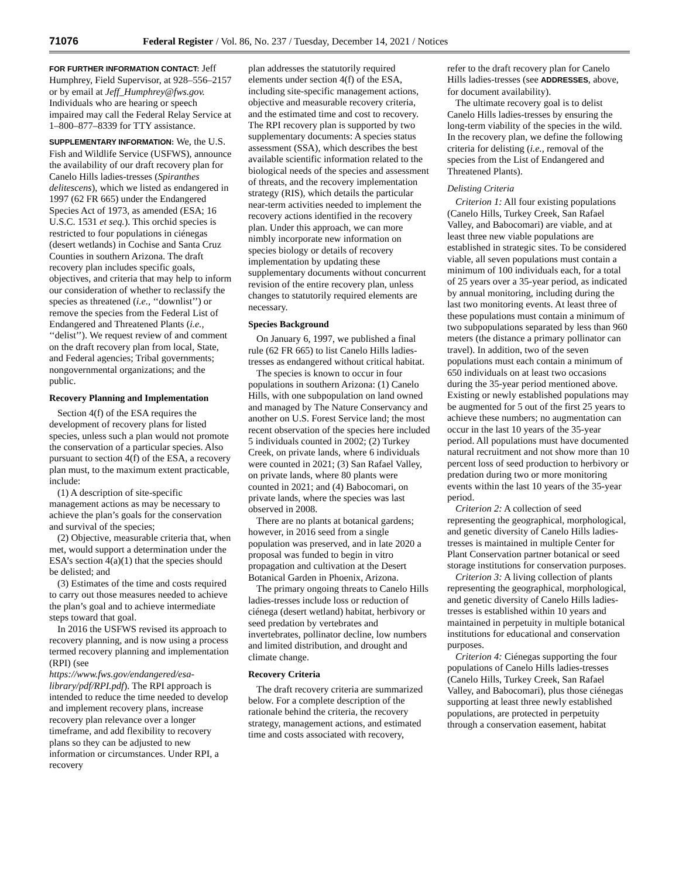71076 Federal Register / Vol. 86, No. 237 / Tuesday, December 14, 2021 / Notices
FOR FURTHER INFORMATION CONTACT: Jeff Humphrey, Field Supervisor, at 928–556–2157 or by email at Jeff_Humphrey@fws.gov. Individuals who are hearing or speech impaired may call the Federal Relay Service at 1–800–877–8339 for TTY assistance.
SUPPLEMENTARY INFORMATION: We, the U.S. Fish and Wildlife Service (USFWS), announce the availability of our draft recovery plan for Canelo Hills ladies-tresses (Spiranthes delitescens), which we listed as endangered in 1997 (62 FR 665) under the Endangered Species Act of 1973, as amended (ESA; 16 U.S.C. 1531 et seq.). This orchid species is restricted to four populations in ciénegas (desert wetlands) in Cochise and Santa Cruz Counties in southern Arizona. The draft recovery plan includes specific goals, objectives, and criteria that may help to inform our consideration of whether to reclassify the species as threatened (i.e., ‘‘downlist’’) or remove the species from the Federal List of Endangered and Threatened Plants (i.e., ‘‘delist’’). We request review of and comment on the draft recovery plan from local, State, and Federal agencies; Tribal governments; nongovernmental organizations; and the public.
Recovery Planning and Implementation
Section 4(f) of the ESA requires the development of recovery plans for listed species, unless such a plan would not promote the conservation of a particular species. Also pursuant to section 4(f) of the ESA, a recovery plan must, to the maximum extent practicable, include:
(1) A description of site-specific management actions as may be necessary to achieve the plan’s goals for the conservation and survival of the species;
(2) Objective, measurable criteria that, when met, would support a determination under the ESA’s section 4(a)(1) that the species should be delisted; and
(3) Estimates of the time and costs required to carry out those measures needed to achieve the plan’s goal and to achieve intermediate steps toward that goal.
In 2016 the USFWS revised its approach to recovery planning, and is now using a process termed recovery planning and implementation (RPI) (see https://www.fws.gov/endangered/esa-library/pdf/RPI.pdf). The RPI approach is intended to reduce the time needed to develop and implement recovery plans, increase recovery plan relevance over a longer timeframe, and add flexibility to recovery plans so they can be adjusted to new information or circumstances. Under RPI, a recovery
plan addresses the statutorily required elements under section 4(f) of the ESA, including site-specific management actions, objective and measurable recovery criteria, and the estimated time and cost to recovery. The RPI recovery plan is supported by two supplementary documents: A species status assessment (SSA), which describes the best available scientific information related to the biological needs of the species and assessment of threats, and the recovery implementation strategy (RIS), which details the particular near-term activities needed to implement the recovery actions identified in the recovery plan. Under this approach, we can more nimbly incorporate new information on species biology or details of recovery implementation by updating these supplementary documents without concurrent revision of the entire recovery plan, unless changes to statutorily required elements are necessary.
Species Background
On January 6, 1997, we published a final rule (62 FR 665) to list Canelo Hills ladies-tresses as endangered without critical habitat.
The species is known to occur in four populations in southern Arizona: (1) Canelo Hills, with one subpopulation on land owned and managed by The Nature Conservancy and another on U.S. Forest Service land; the most recent observation of the species here included 5 individuals counted in 2002; (2) Turkey Creek, on private lands, where 6 individuals were counted in 2021; (3) San Rafael Valley, on private lands, where 80 plants were counted in 2021; and (4) Babocomari, on private lands, where the species was last observed in 2008.
There are no plants at botanical gardens; however, in 2016 seed from a single population was preserved, and in late 2020 a proposal was funded to begin in vitro propagation and cultivation at the Desert Botanical Garden in Phoenix, Arizona.
The primary ongoing threats to Canelo Hills ladies-tresses include loss or reduction of ciénega (desert wetland) habitat, herbivory or seed predation by vertebrates and invertebrates, pollinator decline, low numbers and limited distribution, and drought and climate change.
Recovery Criteria
The draft recovery criteria are summarized below. For a complete description of the rationale behind the criteria, the recovery strategy, management actions, and estimated time and costs associated with recovery,
refer to the draft recovery plan for Canelo Hills ladies-tresses (see ADDRESSES, above, for document availability).
The ultimate recovery goal is to delist Canelo Hills ladies-tresses by ensuring the long-term viability of the species in the wild. In the recovery plan, we define the following criteria for delisting (i.e., removal of the species from the List of Endangered and Threatened Plants).
Delisting Criteria
Criterion 1: All four existing populations (Canelo Hills, Turkey Creek, San Rafael Valley, and Babocomari) are viable, and at least three new viable populations are established in strategic sites. To be considered viable, all seven populations must contain a minimum of 100 individuals each, for a total of 25 years over a 35-year period, as indicated by annual monitoring, including during the last two monitoring events. At least three of these populations must contain a minimum of two subpopulations separated by less than 960 meters (the distance a primary pollinator can travel). In addition, two of the seven populations must each contain a minimum of 650 individuals on at least two occasions during the 35-year period mentioned above. Existing or newly established populations may be augmented for 5 out of the first 25 years to achieve these numbers; no augmentation can occur in the last 10 years of the 35-year period. All populations must have documented natural recruitment and not show more than 10 percent loss of seed production to herbivory or predation during two or more monitoring events within the last 10 years of the 35-year period.
Criterion 2: A collection of seed representing the geographical, morphological, and genetic diversity of Canelo Hills ladies-tresses is maintained in multiple Center for Plant Conservation partner botanical or seed storage institutions for conservation purposes.
Criterion 3: A living collection of plants representing the geographical, morphological, and genetic diversity of Canelo Hills ladies-tresses is established within 10 years and maintained in perpetuity in multiple botanical institutions for educational and conservation purposes.
Criterion 4: Ciénegas supporting the four populations of Canelo Hills ladies-tresses (Canelo Hills, Turkey Creek, San Rafael Valley, and Babocomari), plus those ciénegas supporting at least three newly established populations, are protected in perpetuity through a conservation easement, habitat